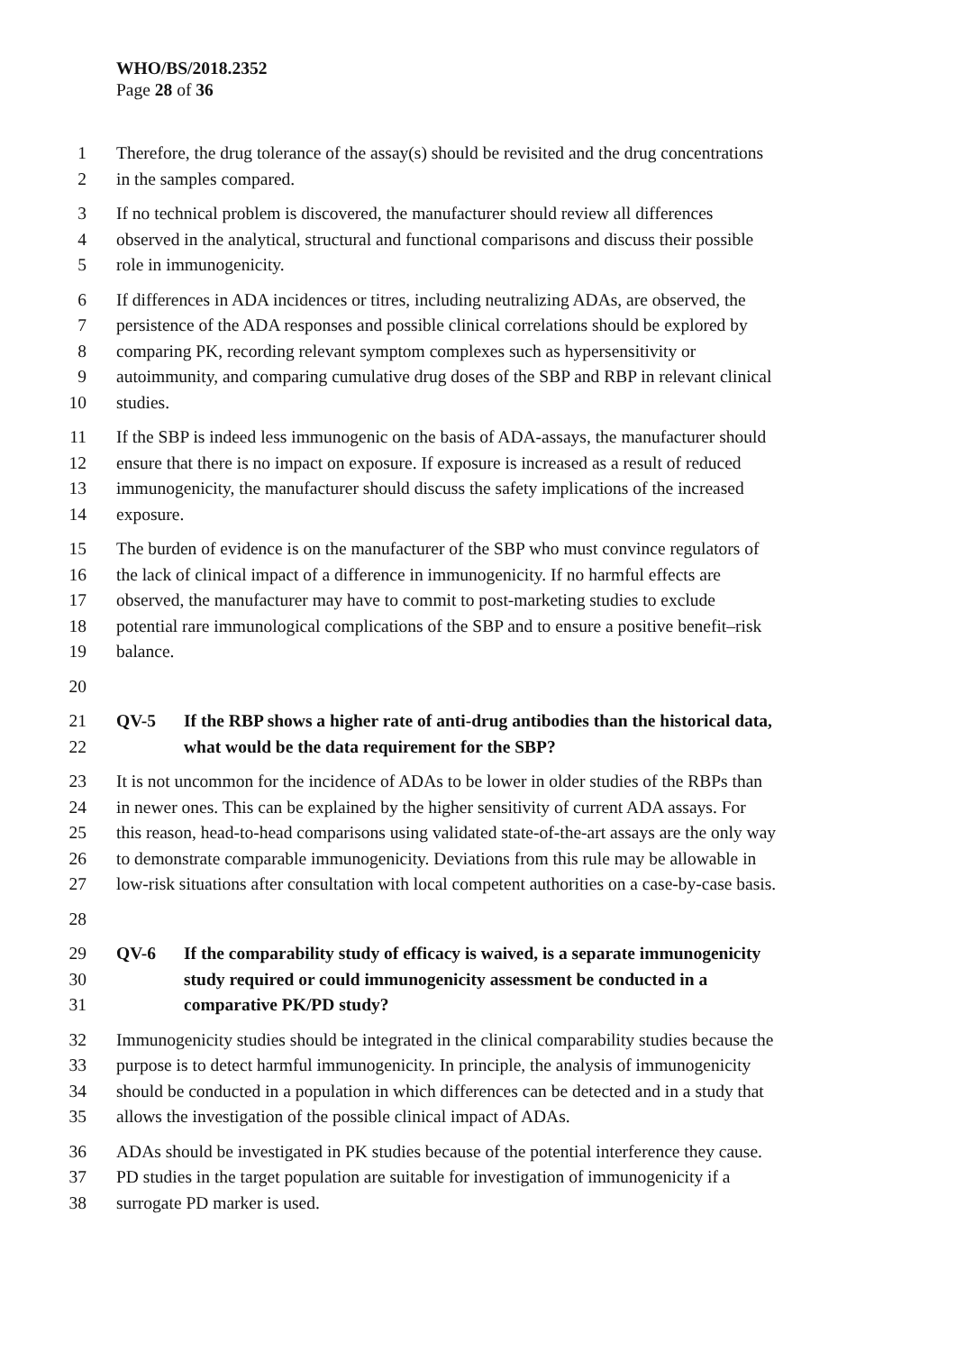WHO/BS/2018.2352
Page 28 of 36
1 Therefore, the drug tolerance of the assay(s) should be revisited and the drug concentrations
2 in the samples compared.
3 If no technical problem is discovered, the manufacturer should review all differences
4 observed in the analytical, structural and functional comparisons and discuss their possible
5 role in immunogenicity.
6 If differences in ADA incidences or titres, including neutralizing ADAs, are observed, the
7 persistence of the ADA responses and possible clinical correlations should be explored by
8 comparing PK, recording relevant symptom complexes such as hypersensitivity or
9 autoimmunity, and comparing cumulative drug doses of the SBP and RBP in relevant clinical
10 studies.
11 If the SBP is indeed less immunogenic on the basis of ADA-assays, the manufacturer should
12 ensure that there is no impact on exposure. If exposure is increased as a result of reduced
13 immunogenicity, the manufacturer should discuss the safety implications of the increased
14 exposure.
15 The burden of evidence is on the manufacturer of the SBP who must convince regulators of
16 the lack of clinical impact of a difference in immunogenicity. If no harmful effects are
17 observed, the manufacturer may have to commit to post-marketing studies to exclude
18 potential rare immunological complications of the SBP and to ensure a positive benefit–risk
19 balance.
20
21 QV-5 If the RBP shows a higher rate of anti-drug antibodies than the historical data,
22 what would be the data requirement for the SBP?
23 It is not uncommon for the incidence of ADAs to be lower in older studies of the RBPs than
24 in newer ones. This can be explained by the higher sensitivity of current ADA assays. For
25 this reason, head-to-head comparisons using validated state-of-the-art assays are the only way
26 to demonstrate comparable immunogenicity. Deviations from this rule may be allowable in
27 low-risk situations after consultation with local competent authorities on a case-by-case basis.
28
29 QV-6 If the comparability study of efficacy is waived, is a separate immunogenicity
30 study required or could immunogenicity assessment be conducted in a
31 comparative PK/PD study?
32 Immunogenicity studies should be integrated in the clinical comparability studies because the
33 purpose is to detect harmful immunogenicity. In principle, the analysis of immunogenicity
34 should be conducted in a population in which differences can be detected and in a study that
35 allows the investigation of the possible clinical impact of ADAs.
36 ADAs should be investigated in PK studies because of the potential interference they cause.
37 PD studies in the target population are suitable for investigation of immunogenicity if a
38 surrogate PD marker is used.